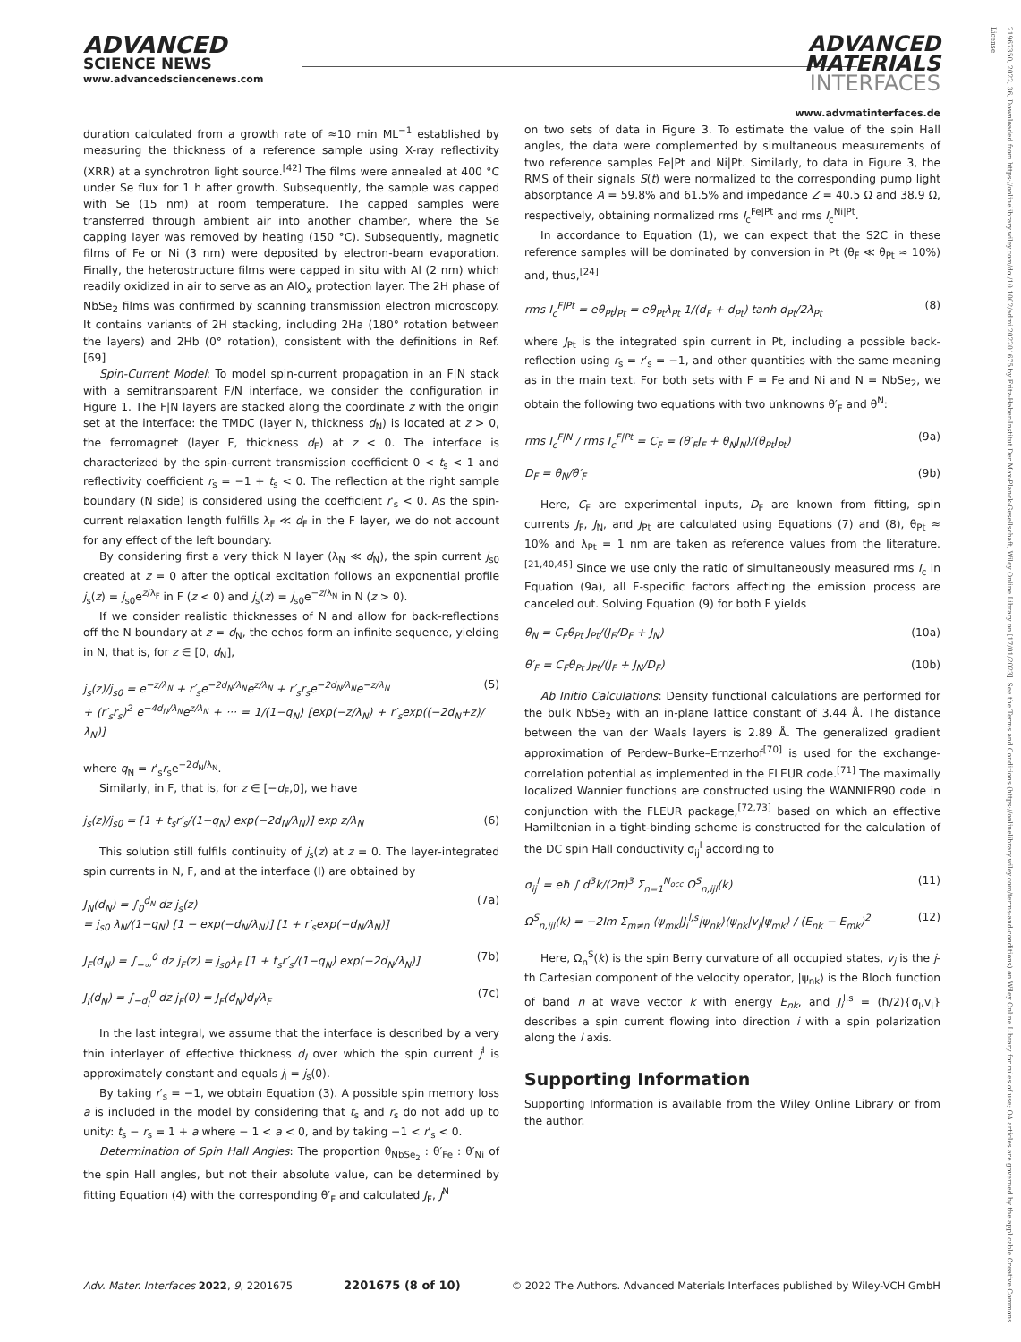ADVANCED
SCIENCE NEWS
www.advancedsciencenews.com
ADVANCED
MATERIALS
INTERFACES
www.advmatinterfaces.de
duration calculated from a growth rate of ≈10 min ML<sup>−1</sup> established by measuring the thickness of a reference sample using X-ray reflectivity (XRR) at a synchrotron light source.<sup>[42]</sup> The films were annealed at 400 °C under Se flux for 1 h after growth. Subsequently, the sample was capped with Se (15 nm) at room temperature. The capped samples were transferred through ambient air into another chamber, where the Se capping layer was removed by heating (150 °C). Subsequently, magnetic films of Fe or Ni (3 nm) were deposited by electron-beam evaporation. Finally, the heterostructure films were capped in situ with Al (2 nm) which readily oxidized in air to serve as an AlO<sub>x</sub> protection layer. The 2H phase of NbSe<sub>2</sub> films was confirmed by scanning transmission electron microscopy. It contains variants of 2H stacking, including 2Ha (180° rotation between the layers) and 2Hb (0° rotation), consistent with the definitions in Ref. [69]
Spin-Current Model: To model spin-current propagation in an F|N stack with a semitransparent F/N interface, we consider the configuration in Figure 1. The F|N layers are stacked along the coordinate z with the origin set at the interface: the TMDC (layer N, thickness d<sub>N</sub>) is located at z > 0, the ferromagnet (layer F, thickness d<sub>F</sub>) at z < 0. The interface is characterized by the spin-current transmission coefficient 0 < t<sub>s</sub> < 1 and reflectivity coefficient r<sub>s</sub> = −1 + t<sub>s</sub> < 0. The reflection at the right sample boundary (N side) is considered using the coefficient r′<sub>s</sub> < 0. As the spin-current relaxation length fulfills λ<sub>F</sub> ≪ d<sub>F</sub> in the F layer, we do not account for any effect of the left boundary.
By considering first a very thick N layer (λ<sub>N</sub> ≪ d<sub>N</sub>), the spin current j<sub>s0</sub> created at z = 0 after the optical excitation follows an exponential profile j<sub>s</sub>(z) = j<sub>s0</sub>e<sup>z/λ<sub>F</sub></sup> in F (z < 0) and j<sub>s</sub>(z) = j<sub>s0</sub>e<sup>−z/λ<sub>N</sub></sup> in N (z > 0).
If we consider realistic thicknesses of N and allow for back-reflections off the N boundary at z = d<sub>N</sub>, the echos form an infinite sequence, yielding in N, that is, for z ∈ [0, d<sub>N</sub>],
j<sub>s</sub>(z)/j<sub>s0</sub> = e<sup>−z/λ<sub>N</sub></sup> + r′<sub>s</sub>e<sup>−2d<sub>N</sub>/λ<sub>N</sub></sup>e<sup>z/λ<sub>N</sub></sup> + r′<sub>s</sub>r<sub>s</sub>e<sup>−2d<sub>N</sub>/λ<sub>N</sub></sup>e<sup>−z/λ<sub>N</sub></sup>
+ (r′<sub>s</sub>r<sub>s</sub>)<sup>2</sup> e<sup>−4d<sub>N</sub>/λ<sub>N</sub></sup>e<sup>z/λ<sub>N</sub></sup> + ··· = 1/(1−q<sub>N</sub>) [exp(−z/λ<sub>N</sub>) + r′<sub>s</sub>exp((−2d<sub>N</sub>+z)/λ<sub>N</sub>)] (5)
where q<sub>N</sub> = r′<sub>s</sub>r<sub>s</sub>e<sup>−2d<sub>N</sub>/λ<sub>N</sub></sup>.
Similarly, in F, that is, for z ∈ [−d<sub>F</sub>,0], we have
j<sub>s</sub>(z)/j<sub>s0</sub> = [1 + t<sub>s</sub>r′<sub>s</sub>/(1−q<sub>N</sub>) exp(−2d<sub>N</sub>/λ<sub>N</sub>)] exp z/λ<sub>N</sub> (6)
This solution still fulfils continuity of j<sub>s</sub>(z) at z = 0. The layer-integrated spin currents in N, F, and at the interface (I) are obtained by
J<sub>N</sub>(d<sub>N</sub>) = ∫<sub>0</sub><sup>d<sub>N</sub></sup> dz j<sub>s</sub>(z)
= j<sub>s0</sub> λ<sub>N</sub>/(1−q<sub>N</sub>) [1 − exp(−d<sub>N</sub>/λ<sub>N</sub>)] [1 + r′<sub>s</sub>exp(−d<sub>N</sub>/λ<sub>N</sub>)] (7a)
J<sub>F</sub>(d<sub>N</sub>) = ∫<sub>−∞</sub><sup>0</sup> dz j<sub>F</sub>(z) = j<sub>s0</sub>λ<sub>F</sub> [1 + t<sub>s</sub>r′<sub>s</sub>/(1−q<sub>N</sub>) exp(−2d<sub>N</sub>/λ<sub>N</sub>)] (7b)
J<sub>I</sub>(d<sub>N</sub>) = ∫<sub>−d<sub>I</sub></sub><sup>0</sup> dz j<sub>F</sub>(0) = J<sub>F</sub>(d<sub>N</sub>)d<sub>I</sub>/λ<sub>F</sub> (7c)
In the last integral, we assume that the interface is described by a very thin interlayer of effective thickness d<sub>I</sub> over which the spin current j<sup>I</sup> is approximately constant and equals j<sub>I</sub> = j<sub>s</sub>(0).
By taking r′<sub>s</sub> = −1, we obtain Equation (3). A possible spin memory loss a is included in the model by considering that t<sub>s</sub> and r<sub>s</sub> do not add up to unity: t<sub>s</sub> − r<sub>s</sub> = 1 + a where − 1 < a < 0, and by taking −1 < r′<sub>s</sub> < 0.
Determination of Spin Hall Angles: The proportion θ<sub>NbSe<sub>2</sub></sub> : θ′<sub>Fe</sub> : θ′<sub>Ni</sub> of the spin Hall angles, but not their absolute value, can be determined by fitting Equation (4) with the corresponding θ′<sub>F</sub> and calculated J<sub>F</sub>, J<sup>N</sup>
on two sets of data in Figure 3. To estimate the value of the spin Hall angles, the data were complemented by simultaneous measurements of two reference samples Fe|Pt and Ni|Pt. Similarly, to data in Figure 3, the RMS of their signals S(t) were normalized to the corresponding pump light absorptance A = 59.8% and 61.5% and impedance Z = 40.5 Ω and 38.9 Ω, respectively, obtaining normalized rms I<sub>c</sub><sup>Fe|Pt</sup> and rms I<sub>c</sub><sup>Ni|Pt</sup>.
In accordance to Equation (1), we can expect that the S2C in these reference samples will be dominated by conversion in Pt (θ<sub>F</sub> ≪ θ<sub>Pt</sub> ≈ 10%) and, thus,<sup>[24]</sup>
rms I<sub>c</sub><sup>F|Pt</sup> = eθ<sub>Pt</sub>J<sub>Pt</sub> = eθ<sub>Pt</sub>λ<sub>Pt</sub> 1/(d<sub>F</sub> + d<sub>Pt</sub>) tanh d<sub>Pt</sub>/2λ<sub>Pt</sub> (8)
where J<sub>Pt</sub> is the integrated spin current in Pt, including a possible back-reflection using r<sub>s</sub> = r′<sub>s</sub> = −1, and other quantities with the same meaning as in the main text. For both sets with F = Fe and Ni and N = NbSe<sub>2</sub>, we obtain the following two equations with two unknowns θ′<sub>F</sub> and θ<sup>N</sup>:
rms I<sub>c</sub><sup>F|N</sup> / rms I<sub>c</sub><sup>F|Pt</sup> = C<sub>F</sub> = (θ′<sub>F</sub>J<sub>F</sub> + θ<sub>N</sub>J<sub>N</sub>)/(θ<sub>Pt</sub>J<sub>Pt</sub>) (9a)
D<sub>F</sub> = θ<sub>N</sub>/θ′<sub>F</sub> (9b)
Here, C<sub>F</sub> are experimental inputs, D<sub>F</sub> are known from fitting, spin currents J<sub>F</sub>, J<sub>N</sub>, and J<sub>Pt</sub> are calculated using Equations (7) and (8), θ<sub>Pt</sub> ≈ 10% and λ<sub>Pt</sub> = 1 nm are taken as reference values from the literature.<sup>[21,40,45]</sup> Since we use only the ratio of simultaneously measured rms I<sub>c</sub> in Equation (9a), all F-specific factors affecting the emission process are canceled out. Solving Equation (9) for both F yields
θ<sub>N</sub> = C<sub>F</sub>θ<sub>Pt</sub> J<sub>Pt</sub>/(J<sub>F</sub>/D<sub>F</sub> + J<sub>N</sub>) (10a)
θ′<sub>F</sub> = C<sub>F</sub>θ<sub>Pt</sub> J<sub>Pt</sub>/(J<sub>F</sub> + J<sub>N</sub>/D<sub>F</sub>) (10b)
Ab Initio Calculations: Density functional calculations are performed for the bulk NbSe<sub>2</sub> with an in-plane lattice constant of 3.44 Å. The distance between the van der Waals layers is 2.89 Å. The generalized gradient approximation of Perdew–Burke–Ernzerhof<sup>[70]</sup> is used for the exchange-correlation potential as implemented in the FLEUR code.<sup>[71]</sup> The maximally localized Wannier functions are constructed using the WANNIER90 code in conjunction with the FLEUR package,<sup>[72,73]</sup> based on which an effective Hamiltonian in a tight-binding scheme is constructed for the calculation of the DC spin Hall conductivity σ<sub>ij</sub><sup>l</sup> according to
σ<sub>ij</sub><sup>l</sup> = eħ ∫ d<sup>3</sup>k/(2π)<sup>3</sup> Σ<sub>n=1</sub><sup>N<sub>occ</sub></sup> Ω<sup>S</sup><sub>n,ijl</sub>(k) (11)
Ω<sup>S</sup><sub>n,ijl</sub>(k) = −2Im Σ<sub>m≠n</sub> ⟨ψ<sub>mk</sub>|J<sub>i</sub><sup>l,s</sup>|ψ<sub>nk</sub>⟩⟨ψ<sub>nk</sub>|v<sub>j</sub>|ψ<sub>mk</sub>⟩ / (E<sub>nk</sub> − E<sub>mk</sub>)<sup>2</sup> (12)
Here, Ω<sub>n</sub><sup>S</sup>(k) is the spin Berry curvature of all occupied states, v<sub>j</sub> is the j-th Cartesian component of the velocity operator, |ψ<sub>nk</sub>⟩ is the Bloch function of band n at wave vector k with energy E<sub>nk</sub>, and J<sub>i</sub><sup>l,s</sup> = (ħ/2){σ<sub>l</sub>,v<sub>i</sub>} describes a spin current flowing into direction i with a spin polarization along the l axis.
Supporting Information
Supporting Information is available from the Wiley Online Library or from the author.
Adv. Mater. Interfaces 2022, 9, 2201675 2201675 (8 of 10) © 2022 The Authors. Advanced Materials Interfaces published by Wiley-VCH GmbH
21967350, 2022, 36, Downloaded from https://onlinelibrary.wiley.com/doi/10.1002/admi.202201675 by Fritz-Haber-Institut Der Max-Planck-Gesellschaft, Wiley Online Library on [17/01/2023]. See the Terms and Conditions (https://onlinelibrary.wiley.com/terms-and-conditions) on Wiley Online Library for rules of use; OA articles are governed by the applicable Creative Commons License